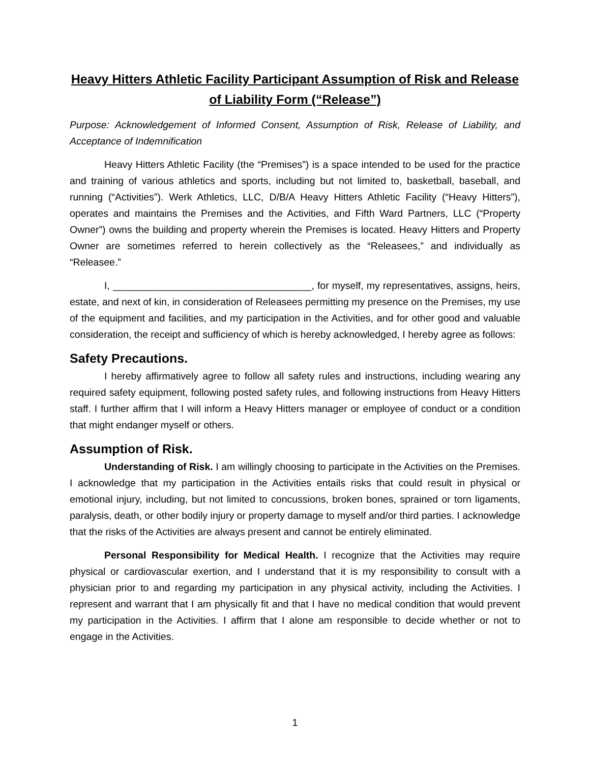Heavy Hitters Athletic Facility Participant Assumption of Risk and Release of Liability Form (“Release”)
Purpose: Acknowledgement of Informed Consent, Assumption of Risk, Release of Liability, and Acceptance of Indemnification
Heavy Hitters Athletic Facility (the “Premises”) is a space intended to be used for the practice and training of various athletics and sports, including but not limited to, basketball, baseball, and running (“Activities”). Werk Athletics, LLC, D/B/A Heavy Hitters Athletic Facility (“Heavy Hitters”), operates and maintains the Premises and the Activities, and Fifth Ward Partners, LLC (“Property Owner”) owns the building and property wherein the Premises is located. Heavy Hitters and Property Owner are sometimes referred to herein collectively as the “Releasees,” and individually as “Releasee.”
I, ____________________________________, for myself, my representatives, assigns, heirs, estate, and next of kin, in consideration of Releasees permitting my presence on the Premises, my use of the equipment and facilities, and my participation in the Activities, and for other good and valuable consideration, the receipt and sufficiency of which is hereby acknowledged, I hereby agree as follows:
Safety Precautions.
I hereby affirmatively agree to follow all safety rules and instructions, including wearing any required safety equipment, following posted safety rules, and following instructions from Heavy Hitters staff. I further affirm that I will inform a Heavy Hitters manager or employee of conduct or a condition that might endanger myself or others.
Assumption of Risk.
Understanding of Risk. I am willingly choosing to participate in the Activities on the Premises. I acknowledge that my participation in the Activities entails risks that could result in physical or emotional injury, including, but not limited to concussions, broken bones, sprained or torn ligaments, paralysis, death, or other bodily injury or property damage to myself and/or third parties. I acknowledge that the risks of the Activities are always present and cannot be entirely eliminated.
Personal Responsibility for Medical Health. I recognize that the Activities may require physical or cardiovascular exertion, and I understand that it is my responsibility to consult with a physician prior to and regarding my participation in any physical activity, including the Activities. I represent and warrant that I am physically fit and that I have no medical condition that would prevent my participation in the Activities. I affirm that I alone am responsible to decide whether or not to engage in the Activities.
1